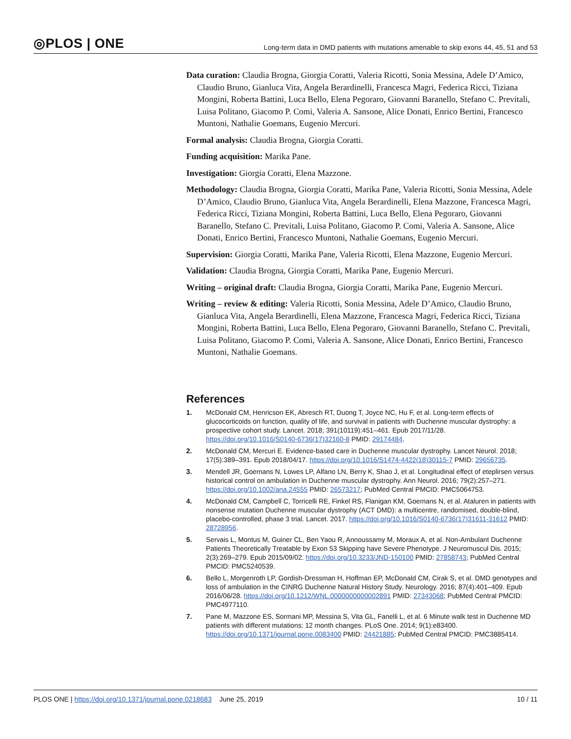◎PLOS | ONE
Long-term data in DMD patients with mutations amenable to skip exons 44, 45, 51 and 53
Data curation: Claudia Brogna, Giorgia Coratti, Valeria Ricotti, Sonia Messina, Adele D’Amico, Claudio Bruno, Gianluca Vita, Angela Berardinelli, Francesca Magri, Federica Ricci, Tiziana Mongini, Roberta Battini, Luca Bello, Elena Pegoraro, Giovanni Baranello, Stefano C. Previtali, Luisa Politano, Giacomo P. Comi, Valeria A. Sansone, Alice Donati, Enrico Bertini, Francesco Muntoni, Nathalie Goemans, Eugenio Mercuri.
Formal analysis: Claudia Brogna, Giorgia Coratti.
Funding acquisition: Marika Pane.
Investigation: Giorgia Coratti, Elena Mazzone.
Methodology: Claudia Brogna, Giorgia Coratti, Marika Pane, Valeria Ricotti, Sonia Messina, Adele D’Amico, Claudio Bruno, Gianluca Vita, Angela Berardinelli, Elena Mazzone, Francesca Magri, Federica Ricci, Tiziana Mongini, Roberta Battini, Luca Bello, Elena Pegoraro, Giovanni Baranello, Stefano C. Previtali, Luisa Politano, Giacomo P. Comi, Valeria A. Sansone, Alice Donati, Enrico Bertini, Francesco Muntoni, Nathalie Goemans, Eugenio Mercuri.
Supervision: Giorgia Coratti, Marika Pane, Valeria Ricotti, Elena Mazzone, Eugenio Mercuri.
Validation: Claudia Brogna, Giorgia Coratti, Marika Pane, Eugenio Mercuri.
Writing – original draft: Claudia Brogna, Giorgia Coratti, Marika Pane, Eugenio Mercuri.
Writing – review & editing: Valeria Ricotti, Sonia Messina, Adele D’Amico, Claudio Bruno, Gianluca Vita, Angela Berardinelli, Elena Mazzone, Francesca Magri, Federica Ricci, Tiziana Mongini, Roberta Battini, Luca Bello, Elena Pegoraro, Giovanni Baranello, Stefano C. Previtali, Luisa Politano, Giacomo P. Comi, Valeria A. Sansone, Alice Donati, Enrico Bertini, Francesco Muntoni, Nathalie Goemans.
References
1. McDonald CM, Henricson EK, Abresch RT, Duong T, Joyce NC, Hu F, et al. Long-term effects of glucocorticoids on function, quality of life, and survival in patients with Duchenne muscular dystrophy: a prospective cohort study. Lancet. 2018; 391(10119):451–461. Epub 2017/11/28. https://doi.org/10.1016/S0140-6736(17)32160-8 PMID: 29174484.
2. McDonald CM, Mercuri E. Evidence-based care in Duchenne muscular dystrophy. Lancet Neurol. 2018; 17(5):389–391. Epub 2018/04/17. https://doi.org/10.1016/S1474-4422(18)30115-7 PMID: 29656735.
3. Mendell JR, Goemans N, Lowes LP, Alfano LN, Berry K, Shao J, et al. Longitudinal effect of eteplirsen versus historical control on ambulation in Duchenne muscular dystrophy. Ann Neurol. 2016; 79(2):257–271. https://doi.org/10.1002/ana.24555 PMID: 26573217; PubMed Central PMCID: PMC5064753.
4. McDonald CM, Campbell C, Torricelli RE, Finkel RS, Flanigan KM, Goemans N, et al. Ataluren in patients with nonsense mutation Duchenne muscular dystrophy (ACT DMD): a multicentre, randomised, double-blind, placebo-controlled, phase 3 trial. Lancet. 2017. https://doi.org/10.1016/S0140-6736(17)31611-31612 PMID: 28728956.
5. Servais L, Montus M, Guiner CL, Ben Yaou R, Annoussamy M, Moraux A, et al. Non-Ambulant Duchenne Patients Theoretically Treatable by Exon 53 Skipping have Severe Phenotype. J Neuromuscul Dis. 2015; 2(3):269–279. Epub 2015/09/02. https://doi.org/10.3233/JND-150100 PMID: 27858743; PubMed Central PMCID: PMC5240539.
6. Bello L, Morgenroth LP, Gordish-Dressman H, Hoffman EP, McDonald CM, Cirak S, et al. DMD genotypes and loss of ambulation in the CINRG Duchenne Natural History Study. Neurology. 2016; 87(4):401–409. Epub 2016/06/28. https://doi.org/10.1212/WNL.0000000000002891 PMID: 27343068; PubMed Central PMCID: PMC4977110.
7. Pane M, Mazzone ES, Sormani MP, Messina S, Vita GL, Fanelli L, et al. 6 Minute walk test in Duchenne MD patients with different mutations: 12 month changes. PLoS One. 2014; 9(1):e83400. https://doi.org/10.1371/journal.pone.0083400 PMID: 24421885; PubMed Central PMCID: PMC3885414.
PLOS ONE | https://doi.org/10.1371/journal.pone.0218683 June 25, 2019 10 / 11